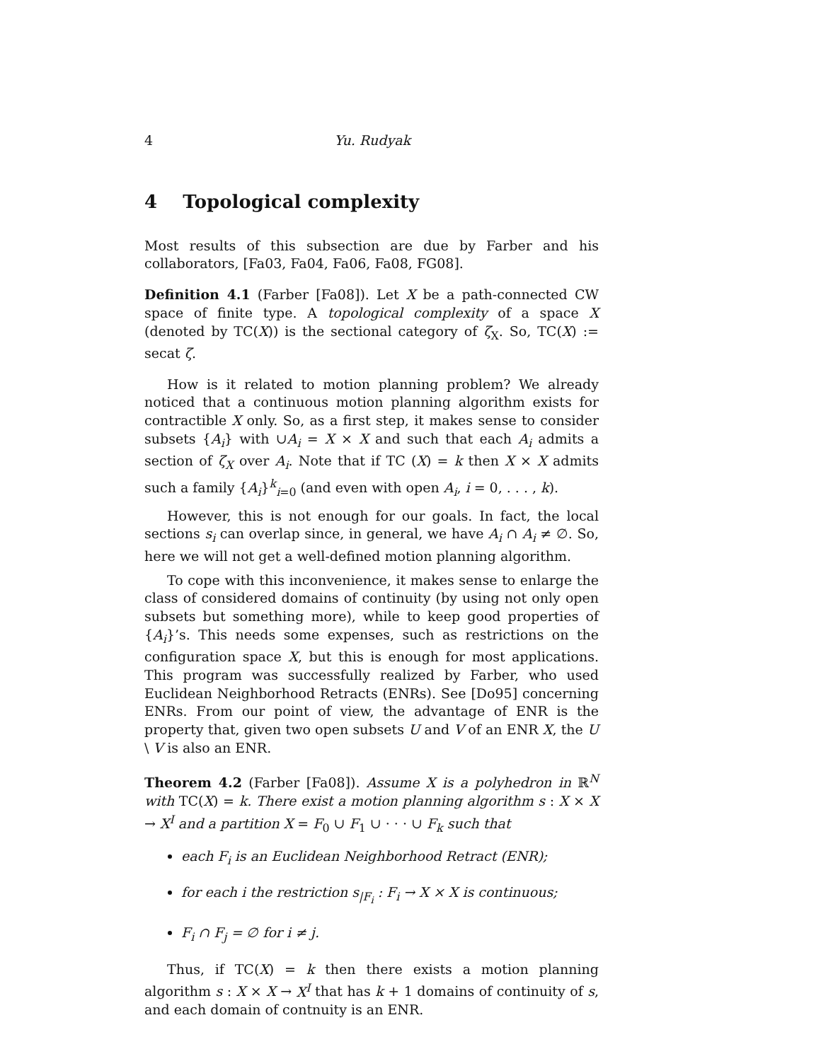4 Yu. Rudyak
4 Topological complexity
Most results of this subsection are due by Farber and his collaborators, [Fa03, Fa04, Fa06, Fa08, FG08].
Definition 4.1 (Farber [Fa08]). Let X be a path-connected CW space of finite type. A topological complexity of a space X (denoted by TC(X)) is the sectional category of ζ<sub>X</sub>. So, TC(X) := secat ζ.
How is it related to motion planning problem? We already noticed that a continuous motion planning algorithm exists for contractible X only. So, as a first step, it makes sense to consider subsets {A<sub>i</sub>} with ∪A<sub>i</sub> = X × X and such that each A<sub>i</sub> admits a section of ζ<sub>X</sub> over A<sub>i</sub>. Note that if TC (X) = k then X × X admits such a family {A<sub>i</sub>}<sup>k</sup><sub>i=0</sub> (and even with open A<sub>i</sub>, i = 0, . . . , k).
However, this is not enough for our goals. In fact, the local sections s<sub>i</sub> can overlap since, in general, we have A<sub>i</sub> ∩ A<sub>i</sub> ≠ ∅. So, here we will not get a well-defined motion planning algorithm.
To cope with this inconvenience, it makes sense to enlarge the class of considered domains of continuity (by using not only open subsets but something more), while to keep good properties of {A<sub>i</sub>}’s. This needs some expenses, such as restrictions on the configuration space X, but this is enough for most applications. This program was successfully realized by Farber, who used Euclidean Neighborhood Retracts (ENRs). See [Do95] concerning ENRs. From our point of view, the advantage of ENR is the property that, given two open subsets U and V of an ENR X, the U \ V is also an ENR.
Theorem 4.2 (Farber [Fa08]). Assume X is a polyhedron in ℝ<sup>N</sup> with TC(X) = k. There exist a motion planning algorithm s : X × X → X<sup>I</sup> and a partition X = F<sub>0</sub> ∪ F<sub>1</sub> ∪ · · · ∪ F<sub>k</sub> such that
each F<sub>i</sub> is an Euclidean Neighborhood Retract (ENR);
for each i the restriction s<sub>|F<sub>i</sub></sub> : F<sub>i</sub> → X × X is continuous;
F<sub>i</sub> ∩ F<sub>j</sub> = ∅ for i ≠ j.
Thus, if TC(X) = k then there exists a motion planning algorithm s : X × X → X<sup>I</sup> that has k + 1 domains of continuity of s, and each domain of contnuity is an ENR.